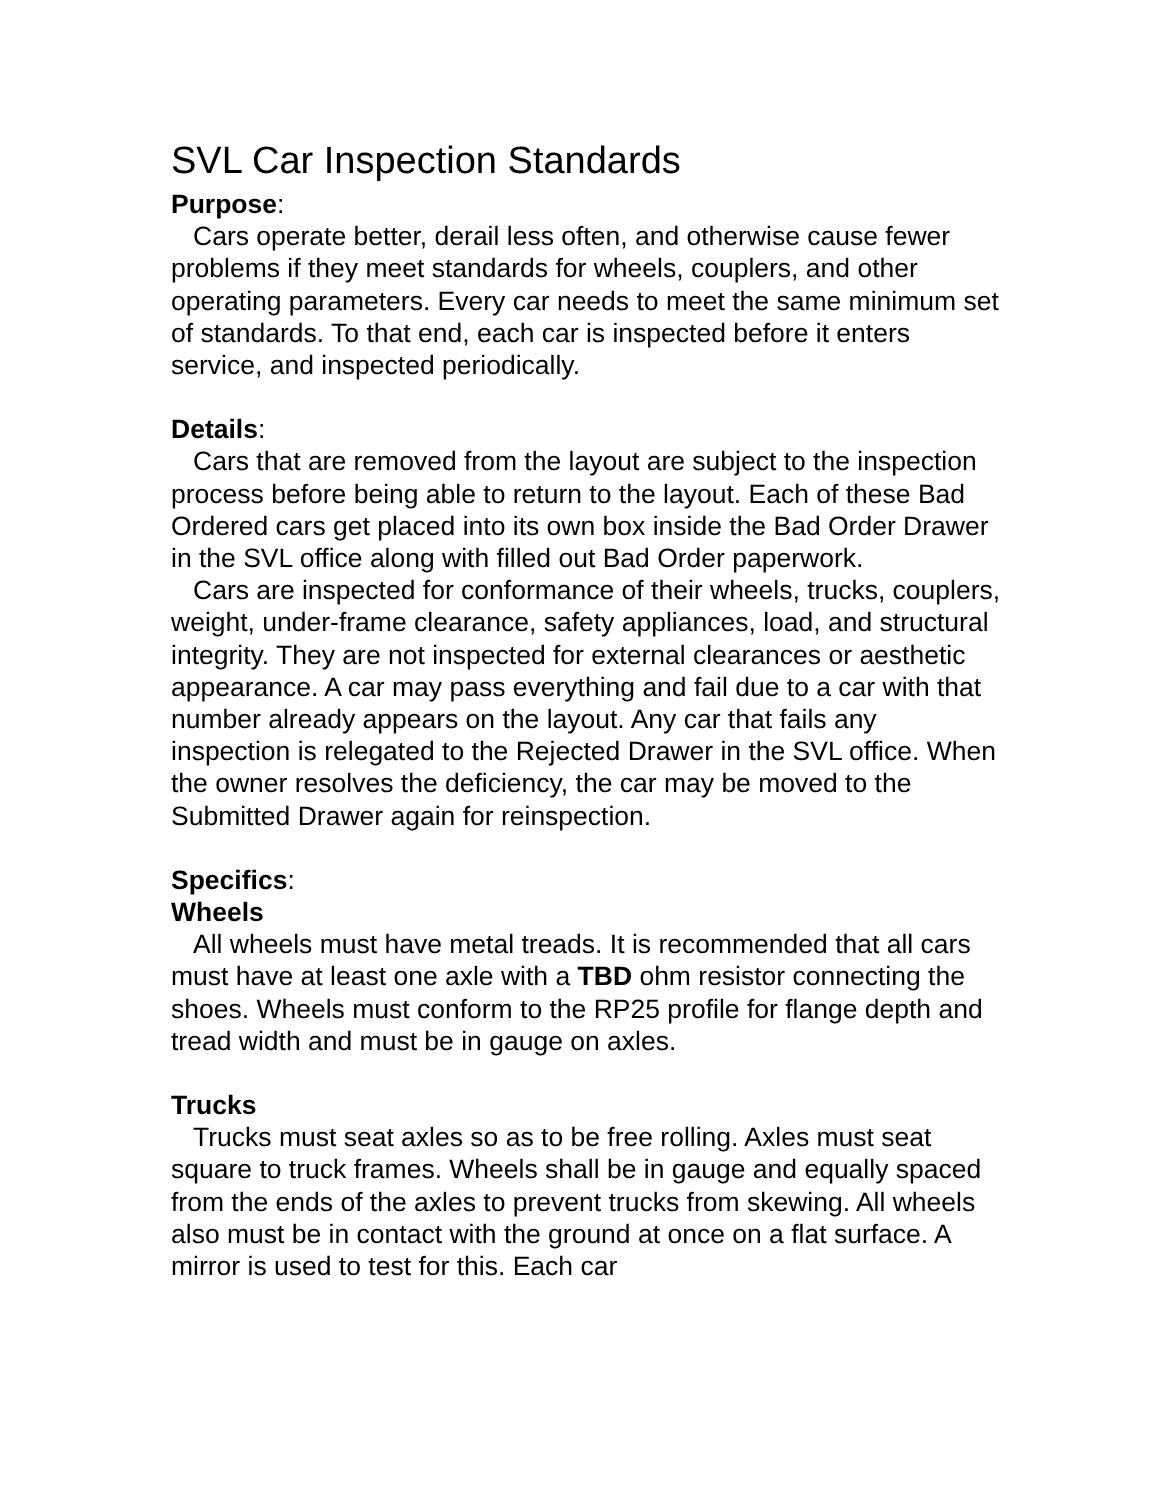SVL Car Inspection Standards
Purpose:
Cars operate better, derail less often, and otherwise cause fewer problems if they meet standards for wheels, couplers, and other operating parameters. Every car needs to meet the same minimum set of standards. To that end, each car is inspected before it enters service, and inspected periodically.
Details:
Cars that are removed from the layout are subject to the inspection process before being able to return to the layout. Each of these Bad Ordered cars get placed into its own box inside the Bad Order Drawer in the SVL office along with filled out Bad Order paperwork.
Cars are inspected for conformance of their wheels, trucks, couplers, weight, under-frame clearance, safety appliances, load, and structural integrity. They are not inspected for external clearances or aesthetic appearance. A car may pass everything and fail due to a car with that number already appears on the layout. Any car that fails any inspection is relegated to the Rejected Drawer in the SVL office. When the owner resolves the deficiency, the car may be moved to the Submitted Drawer again for reinspection.
Specifics:
Wheels
All wheels must have metal treads. It is recommended that all cars must have at least one axle with a TBD ohm resistor connecting the shoes. Wheels must conform to the RP25 profile for flange depth and tread width and must be in gauge on axles.
Trucks
Trucks must seat axles so as to be free rolling. Axles must seat square to truck frames. Wheels shall be in gauge and equally spaced from the ends of the axles to prevent trucks from skewing. All wheels also must be in contact with the ground at once on a flat surface. A mirror is used to test for this. Each car